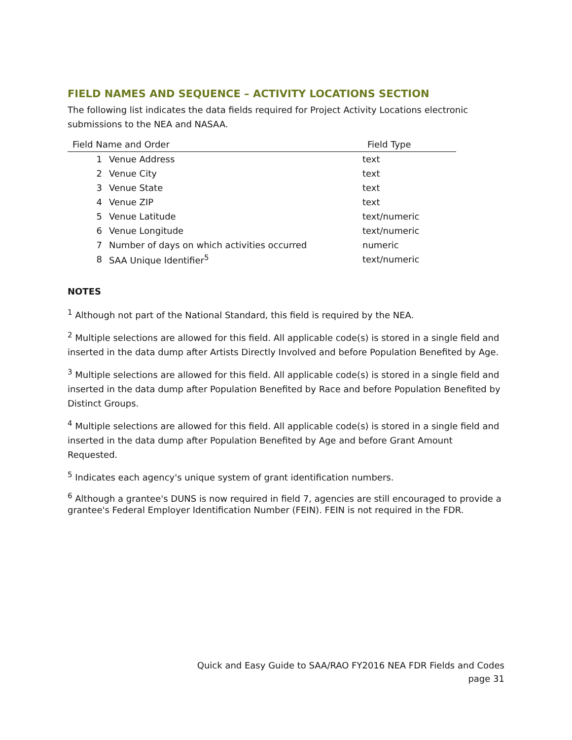FIELD NAMES AND SEQUENCE – ACTIVITY LOCATIONS SECTION
The following list indicates the data fields required for Project Activity Locations electronic submissions to the NEA and NASAA.
| Field Name and Order | | Field Type |
| --- | --- | --- |
| 1 | Venue Address | text |
| 2 | Venue City | text |
| 3 | Venue State | text |
| 4 | Venue ZIP | text |
| 5 | Venue Latitude | text/numeric |
| 6 | Venue Longitude | text/numeric |
| 7 | Number of days on which activities occurred | numeric |
| 8 | SAA Unique Identifier<sup>5</sup> | text/numeric |
NOTES
<sup>1</sup> Although not part of the National Standard, this field is required by the NEA.
<sup>2</sup> Multiple selections are allowed for this field. All applicable code(s) is stored in a single field and inserted in the data dump after Artists Directly Involved and before Population Benefited by Age.
<sup>3</sup> Multiple selections are allowed for this field. All applicable code(s) is stored in a single field and inserted in the data dump after Population Benefited by Race and before Population Benefited by Distinct Groups.
<sup>4</sup> Multiple selections are allowed for this field. All applicable code(s) is stored in a single field and inserted in the data dump after Population Benefited by Age and before Grant Amount Requested.
<sup>5</sup> Indicates each agency's unique system of grant identification numbers.
<sup>6</sup> Although a grantee's DUNS is now required in field 7, agencies are still encouraged to provide a grantee's Federal Employer Identification Number (FEIN). FEIN is not required in the FDR.
Quick and Easy Guide to SAA/RAO FY2016 NEA FDR Fields and Codes
page 31